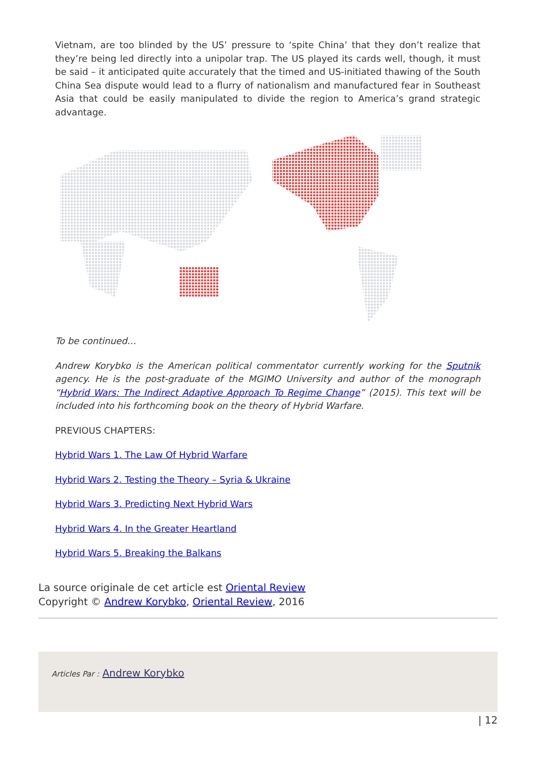Vietnam, are too blinded by the US’ pressure to ‘spite China’ that they don’t realize that they’re being led directly into a unipolar trap. The US played its cards well, though, it must be said – it anticipated quite accurately that the timed and US-initiated thawing of the South China Sea dispute would lead to a flurry of nationalism and manufactured fear in Southeast Asia that could be easily manipulated to divide the region to America’s grand strategic advantage.
To be continued…
Andrew Korybko is the American political commentator currently working for the Sputnik agency. He is the post-graduate of the MGIMO University and author of the monograph “Hybrid Wars: The Indirect Adaptive Approach To Regime Change” (2015). This text will be included into his forthcoming book on the theory of Hybrid Warfare.
PREVIOUS CHAPTERS:
Hybrid Wars 1. The Law Of Hybrid Warfare
Hybrid Wars 2. Testing the Theory – Syria & Ukraine
Hybrid Wars 3. Predicting Next Hybrid Wars
Hybrid Wars 4. In the Greater Heartland
Hybrid Wars 5. Breaking the Balkans
La source originale de cet article est Oriental Review
Copyright © Andrew Korybko, Oriental Review, 2016
Articles Par : Andrew Korybko
| 12